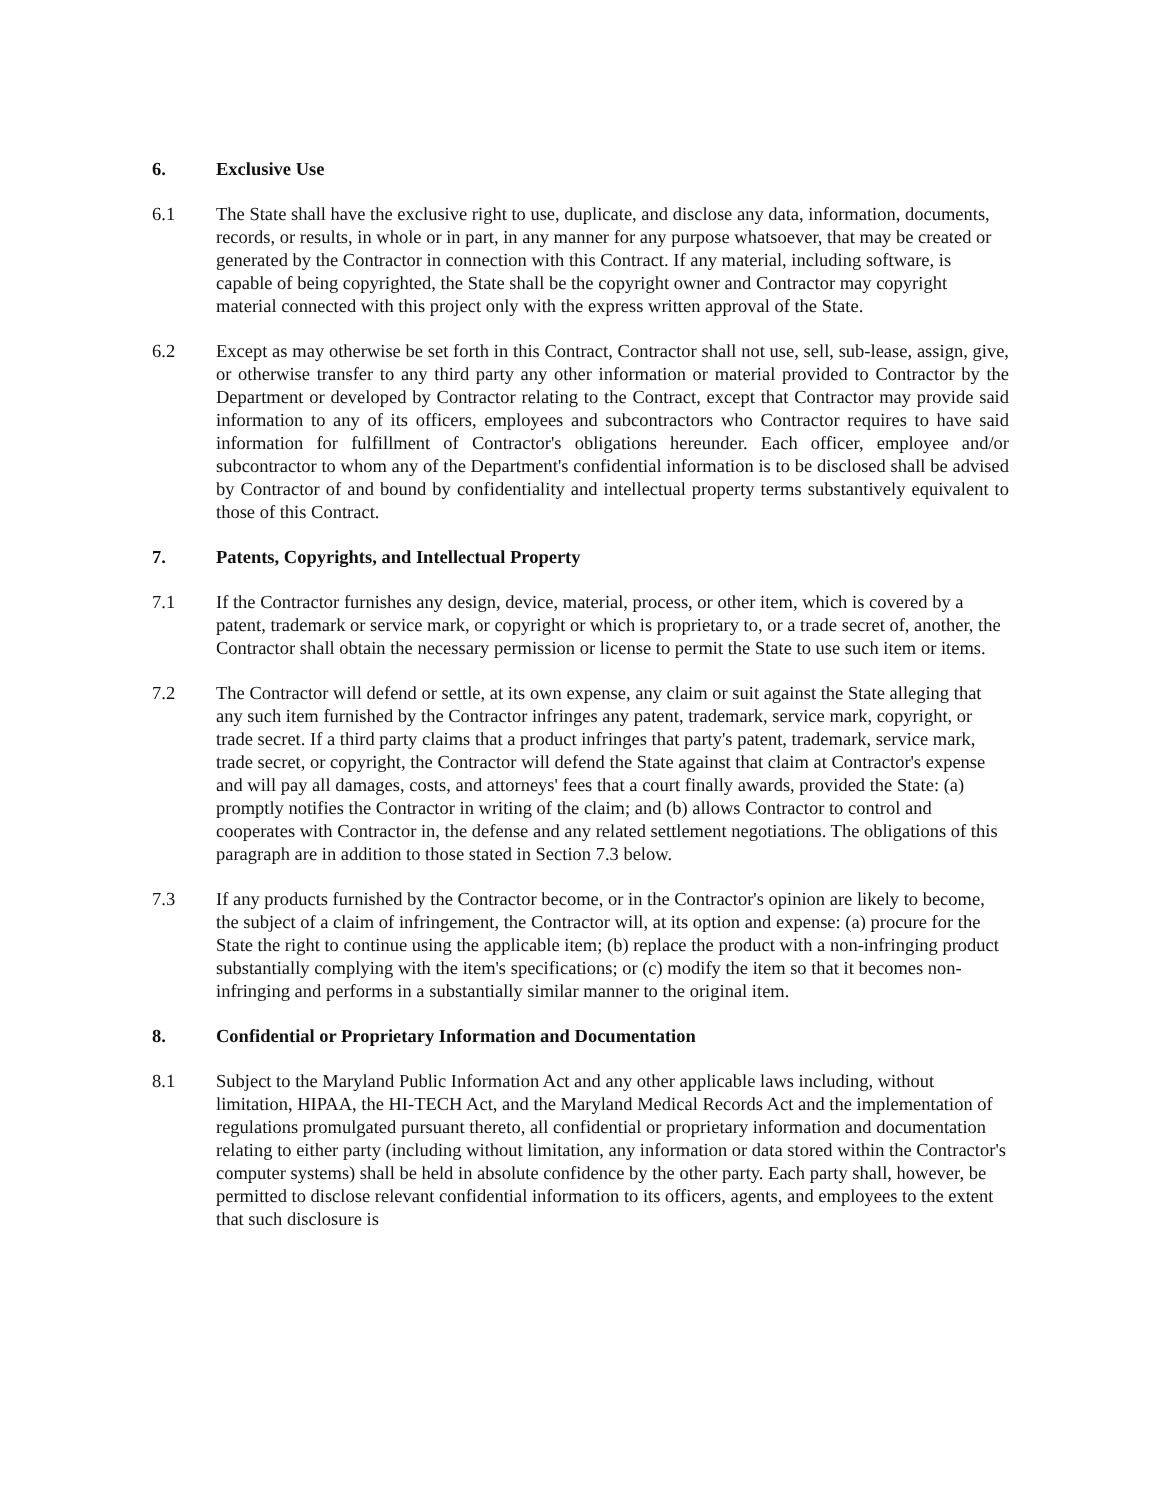6. Exclusive Use
6.1 The State shall have the exclusive right to use, duplicate, and disclose any data, information, documents, records, or results, in whole or in part, in any manner for any purpose whatsoever, that may be created or generated by the Contractor in connection with this Contract. If any material, including software, is capable of being copyrighted, the State shall be the copyright owner and Contractor may copyright material connected with this project only with the express written approval of the State.
6.2 Except as may otherwise be set forth in this Contract, Contractor shall not use, sell, sub-lease, assign, give, or otherwise transfer to any third party any other information or material provided to Contractor by the Department or developed by Contractor relating to the Contract, except that Contractor may provide said information to any of its officers, employees and subcontractors who Contractor requires to have said information for fulfillment of Contractor's obligations hereunder. Each officer, employee and/or subcontractor to whom any of the Department's confidential information is to be disclosed shall be advised by Contractor of and bound by confidentiality and intellectual property terms substantively equivalent to those of this Contract.
7. Patents, Copyrights, and Intellectual Property
7.1 If the Contractor furnishes any design, device, material, process, or other item, which is covered by a patent, trademark or service mark, or copyright or which is proprietary to, or a trade secret of, another, the Contractor shall obtain the necessary permission or license to permit the State to use such item or items.
7.2 The Contractor will defend or settle, at its own expense, any claim or suit against the State alleging that any such item furnished by the Contractor infringes any patent, trademark, service mark, copyright, or trade secret. If a third party claims that a product infringes that party's patent, trademark, service mark, trade secret, or copyright, the Contractor will defend the State against that claim at Contractor's expense and will pay all damages, costs, and attorneys' fees that a court finally awards, provided the State: (a) promptly notifies the Contractor in writing of the claim; and (b) allows Contractor to control and cooperates with Contractor in, the defense and any related settlement negotiations. The obligations of this paragraph are in addition to those stated in Section 7.3 below.
7.3 If any products furnished by the Contractor become, or in the Contractor's opinion are likely to become, the subject of a claim of infringement, the Contractor will, at its option and expense: (a) procure for the State the right to continue using the applicable item; (b) replace the product with a non-infringing product substantially complying with the item's specifications; or (c) modify the item so that it becomes non-infringing and performs in a substantially similar manner to the original item.
8. Confidential or Proprietary Information and Documentation
8.1 Subject to the Maryland Public Information Act and any other applicable laws including, without limitation, HIPAA, the HI-TECH Act, and the Maryland Medical Records Act and the implementation of regulations promulgated pursuant thereto, all confidential or proprietary information and documentation relating to either party (including without limitation, any information or data stored within the Contractor's computer systems) shall be held in absolute confidence by the other party. Each party shall, however, be permitted to disclose relevant confidential information to its officers, agents, and employees to the extent that such disclosure is